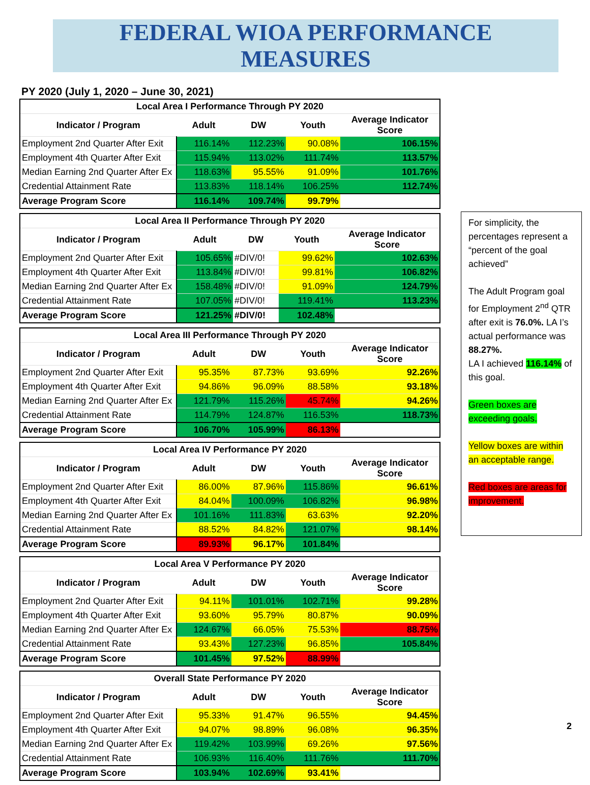FEDERAL WIOA PERFORMANCE MEASURES
PY 2020 (July 1, 2020 – June 30, 2021)
| Local Area I Performance Through PY 2020 | | | | |
| --- | --- | --- | --- | --- |
| Indicator / Program | Adult | DW | Youth | Average Indicator Score |
| Employment 2nd Quarter After Exit | 116.14% | 112.23% | 90.08% | 106.15% |
| Employment 4th Quarter After Exit | 115.94% | 113.02% | 111.74% | 113.57% |
| Median Earning 2nd Quarter After Ex | 118.63% | 95.55% | 91.09% | 101.76% |
| Credential Attainment Rate | 113.83% | 118.14% | 106.25% | 112.74% |
| Average Program Score | 116.14% | 109.74% | 99.79% | |
| Local Area II Performance Through PY 2020 | | | | |
| --- | --- | --- | --- | --- |
| Indicator / Program | Adult | DW | Youth | Average Indicator Score |
| Employment 2nd Quarter After Exit | 105.65% | #DIV/0! | 99.62% | 102.63% |
| Employment 4th Quarter After Exit | 113.84% | #DIV/0! | 99.81% | 106.82% |
| Median Earning 2nd Quarter After Ex | 158.48% | #DIV/0! | 91.09% | 124.79% |
| Credential Attainment Rate | 107.05% | #DIV/0! | 119.41% | 113.23% |
| Average Program Score | 121.25% | #DIV/0! | 102.48% | |
| Local Area III Performance Through PY 2020 | | | | |
| --- | --- | --- | --- | --- |
| Indicator / Program | Adult | DW | Youth | Average Indicator Score |
| Employment 2nd Quarter After Exit | 95.35% | 87.73% | 93.69% | 92.26% |
| Employment 4th Quarter After Exit | 94.86% | 96.09% | 88.58% | 93.18% |
| Median Earning 2nd Quarter After Ex | 121.79% | 115.26% | 45.74% | 94.26% |
| Credential Attainment Rate | 114.79% | 124.87% | 116.53% | 118.73% |
| Average Program Score | 106.70% | 105.99% | 86.13% | |
| Local Area IV Performance PY 2020 | | | | |
| --- | --- | --- | --- | --- |
| Indicator / Program | Adult | DW | Youth | Average Indicator Score |
| Employment 2nd Quarter After Exit | 86.00% | 87.96% | 115.86% | 96.61% |
| Employment 4th Quarter After Exit | 84.04% | 100.09% | 106.82% | 96.98% |
| Median Earning 2nd Quarter After Ex | 101.16% | 111.83% | 63.63% | 92.20% |
| Credential Attainment Rate | 88.52% | 84.82% | 121.07% | 98.14% |
| Average Program Score | 89.93% | 96.17% | 101.84% | |
| Local Area V Performance PY 2020 | | | | |
| --- | --- | --- | --- | --- |
| Indicator / Program | Adult | DW | Youth | Average Indicator Score |
| Employment 2nd Quarter After Exit | 94.11% | 101.01% | 102.71% | 99.28% |
| Employment 4th Quarter After Exit | 93.60% | 95.79% | 80.87% | 90.09% |
| Median Earning 2nd Quarter After Ex | 124.67% | 66.05% | 75.53% | 88.75% |
| Credential Attainment Rate | 93.43% | 127.23% | 96.85% | 105.84% |
| Average Program Score | 101.45% | 97.52% | 88.99% | |
| Overall State Performance PY 2020 | | | | |
| --- | --- | --- | --- | --- |
| Indicator / Program | Adult | DW | Youth | Average Indicator Score |
| Employment 2nd Quarter After Exit | 95.33% | 91.47% | 96.55% | 94.45% |
| Employment 4th Quarter After Exit | 94.07% | 98.89% | 96.08% | 96.35% |
| Median Earning 2nd Quarter After Ex | 119.42% | 103.99% | 69.26% | 97.56% |
| Credential Attainment Rate | 106.93% | 116.40% | 111.76% | 111.70% |
| Average Program Score | 103.94% | 102.69% | 93.41% | |
For simplicity, the percentages represent a “percent of the goal achieved”
The Adult Program goal for Employment 2<sup>nd</sup> QTR after exit is 76.0%. LA I’s actual performance was 88.27%.
LA I achieved 116.14% of this goal.
Green boxes are exceeding goals.
Yellow boxes are within an acceptable range.
Red boxes are areas for improvement.
2